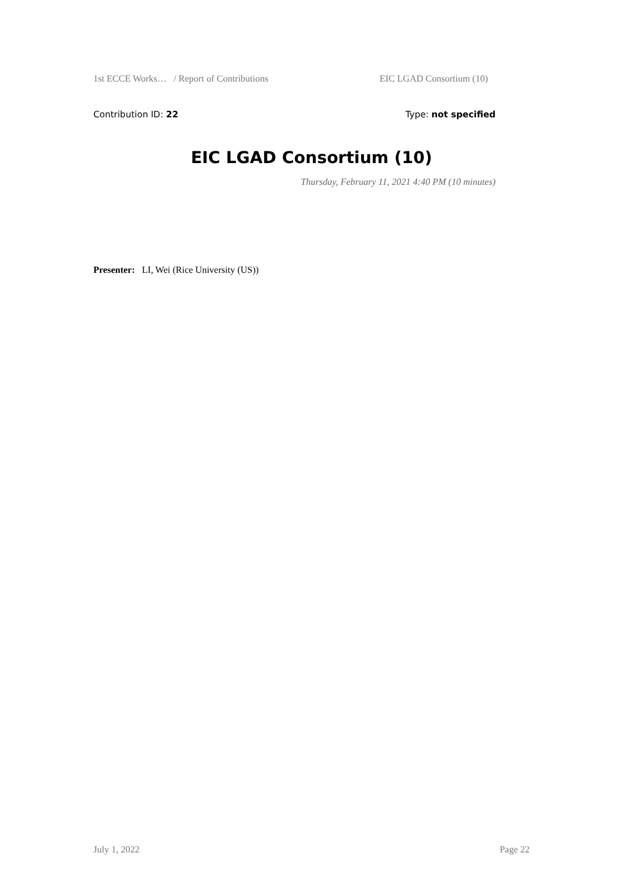1st ECCE Works… / Report of Contributions EIC LGAD Consortium (10)
Contribution ID: 22 Type: not specified
EIC LGAD Consortium (10)
Thursday, February 11, 2021 4:40 PM (10 minutes)
Presenter: LI, Wei (Rice University (US))
July 1, 2022 Page 22